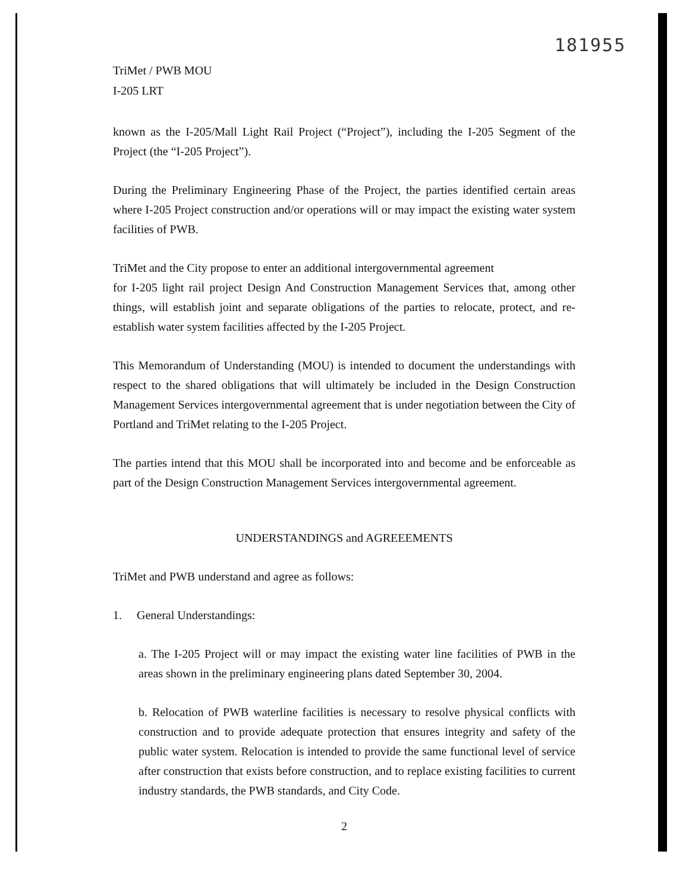181955
TriMet / PWB MOU
I-205 LRT
known as the I-205/Mall Light Rail Project (“Project”), including the I-205 Segment of the Project (the “I-205 Project”).
During the Preliminary Engineering Phase of the Project, the parties identified certain areas where I-205 Project construction and/or operations will or may impact the existing water system facilities of PWB.
TriMet and the City propose to enter an additional intergovernmental agreement
for I-205 light rail project Design And Construction Management Services that, among other things, will establish joint and separate obligations of the parties to relocate, protect, and re-establish water system facilities affected by the I-205 Project.
This Memorandum of Understanding (MOU) is intended to document the understandings with respect to the shared obligations that will ultimately be included in the Design Construction Management Services intergovernmental agreement that is under negotiation between the City of Portland and TriMet relating to the I-205 Project.
The parties intend that this MOU shall be incorporated into and become and be enforceable as part of the Design Construction Management Services intergovernmental agreement.
UNDERSTANDINGS and AGREEEMENTS
TriMet and PWB understand and agree as follows:
1. General Understandings:
a. The I-205 Project will or may impact the existing water line facilities of PWB in the areas shown in the preliminary engineering plans dated September 30, 2004.
b. Relocation of PWB waterline facilities is necessary to resolve physical conflicts with construction and to provide adequate protection that ensures integrity and safety of the public water system. Relocation is intended to provide the same functional level of service after construction that exists before construction, and to replace existing facilities to current industry standards, the PWB standards, and City Code.
2